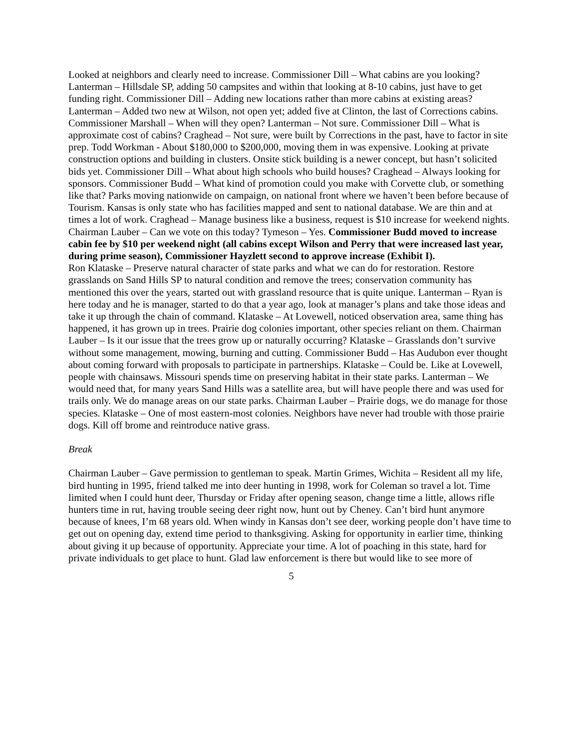Looked at neighbors and clearly need to increase. Commissioner Dill – What cabins are you looking? Lanterman – Hillsdale SP, adding 50 campsites and within that looking at 8-10 cabins, just have to get funding right. Commissioner Dill – Adding new locations rather than more cabins at existing areas? Lanterman – Added two new at Wilson, not open yet; added five at Clinton, the last of Corrections cabins. Commissioner Marshall – When will they open? Lanterman – Not sure. Commissioner Dill – What is approximate cost of cabins? Craghead – Not sure, were built by Corrections in the past, have to factor in site prep. Todd Workman - About $180,000 to $200,000, moving them in was expensive. Looking at private construction options and building in clusters. Onsite stick building is a newer concept, but hasn’t solicited bids yet. Commissioner Dill – What about high schools who build houses? Craghead – Always looking for sponsors. Commissioner Budd – What kind of promotion could you make with Corvette club, or something like that? Parks moving nationwide on campaign, on national front where we haven’t been before because of Tourism. Kansas is only state who has facilities mapped and sent to national database. We are thin and at times a lot of work. Craghead – Manage business like a business, request is $10 increase for weekend nights. Chairman Lauber – Can we vote on this today? Tymeson – Yes. Commissioner Budd moved to increase cabin fee by $10 per weekend night (all cabins except Wilson and Perry that were increased last year, during prime season), Commissioner Hayzlett second to approve increase (Exhibit I).
Ron Klataske – Preserve natural character of state parks and what we can do for restoration. Restore grasslands on Sand Hills SP to natural condition and remove the trees; conservation community has mentioned this over the years, started out with grassland resource that is quite unique. Lanterman – Ryan is here today and he is manager, started to do that a year ago, look at manager’s plans and take those ideas and take it up through the chain of command. Klataske – At Lovewell, noticed observation area, same thing has happened, it has grown up in trees. Prairie dog colonies important, other species reliant on them. Chairman Lauber – Is it our issue that the trees grow up or naturally occurring? Klataske – Grasslands don’t survive without some management, mowing, burning and cutting. Commissioner Budd – Has Audubon ever thought about coming forward with proposals to participate in partnerships. Klataske – Could be. Like at Lovewell, people with chainsaws. Missouri spends time on preserving habitat in their state parks. Lanterman – We would need that, for many years Sand Hills was a satellite area, but will have people there and was used for trails only. We do manage areas on our state parks. Chairman Lauber – Prairie dogs, we do manage for those species. Klataske – One of most eastern-most colonies. Neighbors have never had trouble with those prairie dogs. Kill off brome and reintroduce native grass.
Break
Chairman Lauber – Gave permission to gentleman to speak. Martin Grimes, Wichita – Resident all my life, bird hunting in 1995, friend talked me into deer hunting in 1998, work for Coleman so travel a lot. Time limited when I could hunt deer, Thursday or Friday after opening season, change time a little, allows rifle hunters time in rut, having trouble seeing deer right now, hunt out by Cheney. Can’t bird hunt anymore because of knees, I’m 68 years old. When windy in Kansas don’t see deer, working people don’t have time to get out on opening day, extend time period to thanksgiving. Asking for opportunity in earlier time, thinking about giving it up because of opportunity. Appreciate your time. A lot of poaching in this state, hard for private individuals to get place to hunt. Glad law enforcement is there but would like to see more of
5